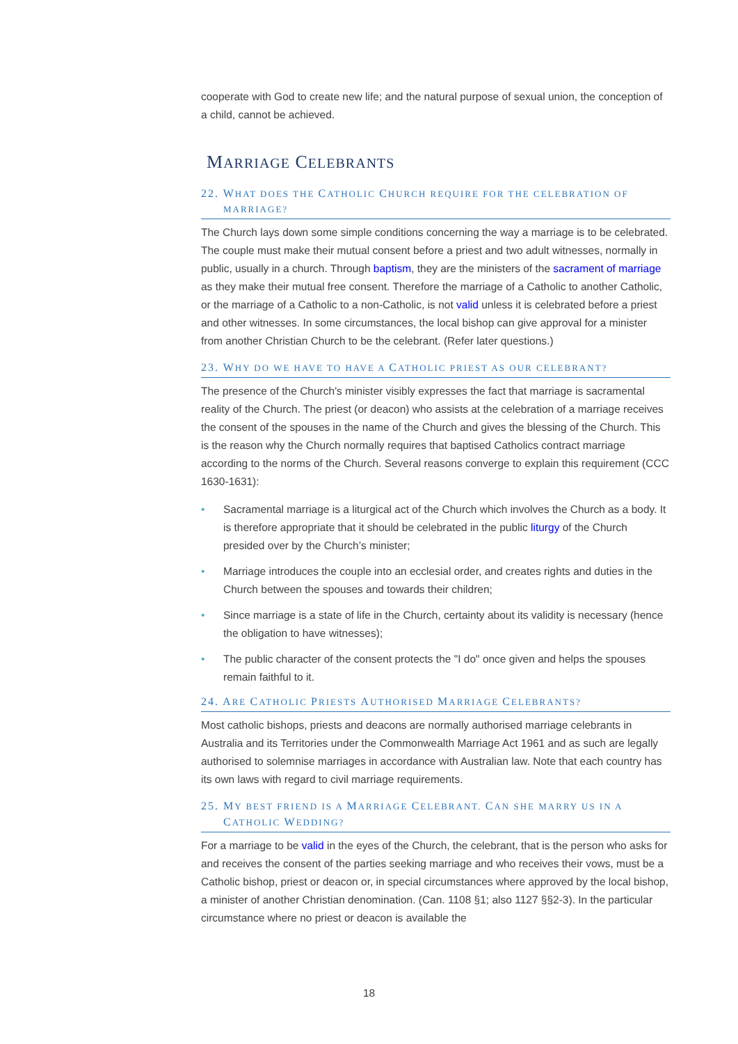cooperate with God to create new life; and the natural purpose of sexual union, the conception of a child, cannot be achieved.
MARRIAGE CELEBRANTS
22. WHAT DOES THE CATHOLIC CHURCH REQUIRE FOR THE CELEBRATION OF MARRIAGE?
The Church lays down some simple conditions concerning the way a marriage is to be celebrated. The couple must make their mutual consent before a priest and two adult witnesses, normally in public, usually in a church. Through baptism, they are the ministers of the sacrament of marriage as they make their mutual free consent. Therefore the marriage of a Catholic to another Catholic, or the marriage of a Catholic to a non-Catholic, is not valid unless it is celebrated before a priest and other witnesses. In some circumstances, the local bishop can give approval for a minister from another Christian Church to be the celebrant. (Refer later questions.)
23. WHY DO WE HAVE TO HAVE A CATHOLIC PRIEST AS OUR CELEBRANT?
The presence of the Church's minister visibly expresses the fact that marriage is sacramental reality of the Church. The priest (or deacon) who assists at the celebration of a marriage receives the consent of the spouses in the name of the Church and gives the blessing of the Church. This is the reason why the Church normally requires that baptised Catholics contract marriage according to the norms of the Church. Several reasons converge to explain this requirement (CCC 1630-1631):
• Sacramental marriage is a liturgical act of the Church which involves the Church as a body. It is therefore appropriate that it should be celebrated in the public liturgy of the Church presided over by the Church’s minister;
• Marriage introduces the couple into an ecclesial order, and creates rights and duties in the Church between the spouses and towards their children;
• Since marriage is a state of life in the Church, certainty about its validity is necessary (hence the obligation to have witnesses);
• The public character of the consent protects the "I do" once given and helps the spouses remain faithful to it.
24. ARE CATHOLIC PRIESTS AUTHORISED MARRIAGE CELEBRANTS?
Most catholic bishops, priests and deacons are normally authorised marriage celebrants in Australia and its Territories under the Commonwealth Marriage Act 1961 and as such are legally authorised to solemnise marriages in accordance with Australian law. Note that each country has its own laws with regard to civil marriage requirements.
25. MY BEST FRIEND IS A MARRIAGE CELEBRANT. CAN SHE MARRY US IN A CATHOLIC WEDDING?
For a marriage to be valid in the eyes of the Church, the celebrant, that is the person who asks for and receives the consent of the parties seeking marriage and who receives their vows, must be a Catholic bishop, priest or deacon or, in special circumstances where approved by the local bishop, a minister of another Christian denomination. (Can. 1108 §1; also 1127 §§2-3). In the particular circumstance where no priest or deacon is available the
18